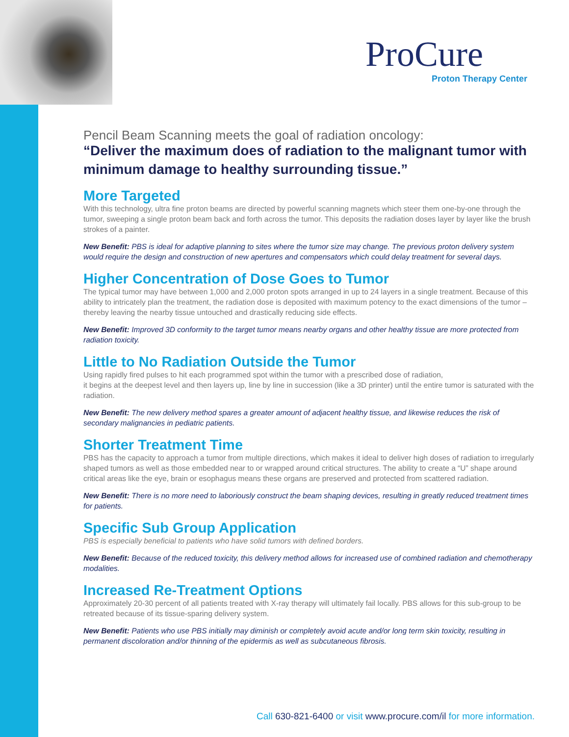ProCure
Proton Therapy Center
Pencil Beam Scanning meets the goal of radiation oncology:
“Deliver the maximum does of radiation to the malignant tumor with minimum damage to healthy surrounding tissue.”
More Targeted
With this technology, ultra fine proton beams are directed by powerful scanning magnets which steer them one-by-one through the tumor, sweeping a single proton beam back and forth across the tumor. This deposits the radiation doses layer by layer like the brush strokes of a painter.
New Benefit: PBS is ideal for adaptive planning to sites where the tumor size may change. The previous proton delivery system would require the design and construction of new apertures and compensators which could delay treatment for several days.
Higher Concentration of Dose Goes to Tumor
The typical tumor may have between 1,000 and 2,000 proton spots arranged in up to 24 layers in a single treatment. Because of this ability to intricately plan the treatment, the radiation dose is deposited with maximum potency to the exact dimensions of the tumor – thereby leaving the nearby tissue untouched and drastically reducing side effects.
New Benefit: Improved 3D conformity to the target tumor means nearby organs and other healthy tissue are more protected from radiation toxicity.
Little to No Radiation Outside the Tumor
Using rapidly fired pulses to hit each programmed spot within the tumor with a prescribed dose of radiation,
it begins at the deepest level and then layers up, line by line in succession (like a 3D printer) until the entire tumor is saturated with the radiation.
New Benefit: The new delivery method spares a greater amount of adjacent healthy tissue, and likewise reduces the risk of secondary malignancies in pediatric patients.
Shorter Treatment Time
PBS has the capacity to approach a tumor from multiple directions, which makes it ideal to deliver high doses of radiation to irregularly shaped tumors as well as those embedded near to or wrapped around critical structures. The ability to create a “U” shape around critical areas like the eye, brain or esophagus means these organs are preserved and protected from scattered radiation.
New Benefit: There is no more need to laboriously construct the beam shaping devices, resulting in greatly reduced treatment times for patients.
Specific Sub Group Application
PBS is especially beneficial to patients who have solid tumors with defined borders.
New Benefit: Because of the reduced toxicity, this delivery method allows for increased use of combined radiation and chemotherapy modalities.
Increased Re-Treatment Options
Approximately 20-30 percent of all patients treated with X-ray therapy will ultimately fail locally. PBS allows for this sub-group to be retreated because of its tissue-sparing delivery system.
New Benefit: Patients who use PBS initially may diminish or completely avoid acute and/or long term skin toxicity, resulting in permanent discoloration and/or thinning of the epidermis as well as subcutaneous fibrosis.
Call 630-821-6400 or visit www.procure.com/il for more information.